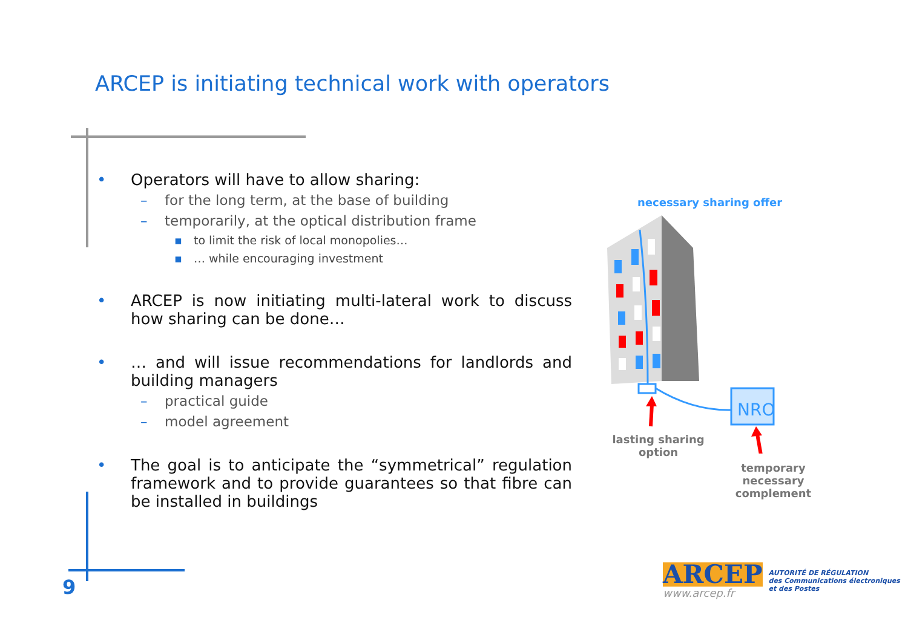ARCEP is initiating technical work with operators
• Operators will have to allow sharing:
– for the long term, at the base of building
– temporarily, at the optical distribution frame
▪ to limit the risk of local monopolies…
▪ … while encouraging investment
• ARCEP is now initiating multi-lateral work to discuss how sharing can be done…
• … and will issue recommendations for landlords and building managers
– practical guide
– model agreement
• The goal is to anticipate the “symmetrical” regulation framework and to provide guarantees so that fibre can be installed in buildings
necessary sharing offer
NRO
lasting sharing option
temporary necessary complement
9
ARCEP
www.arcep.fr
AUTORITÉ DE RÉGULATION
des Communications électroniques
et des Postes